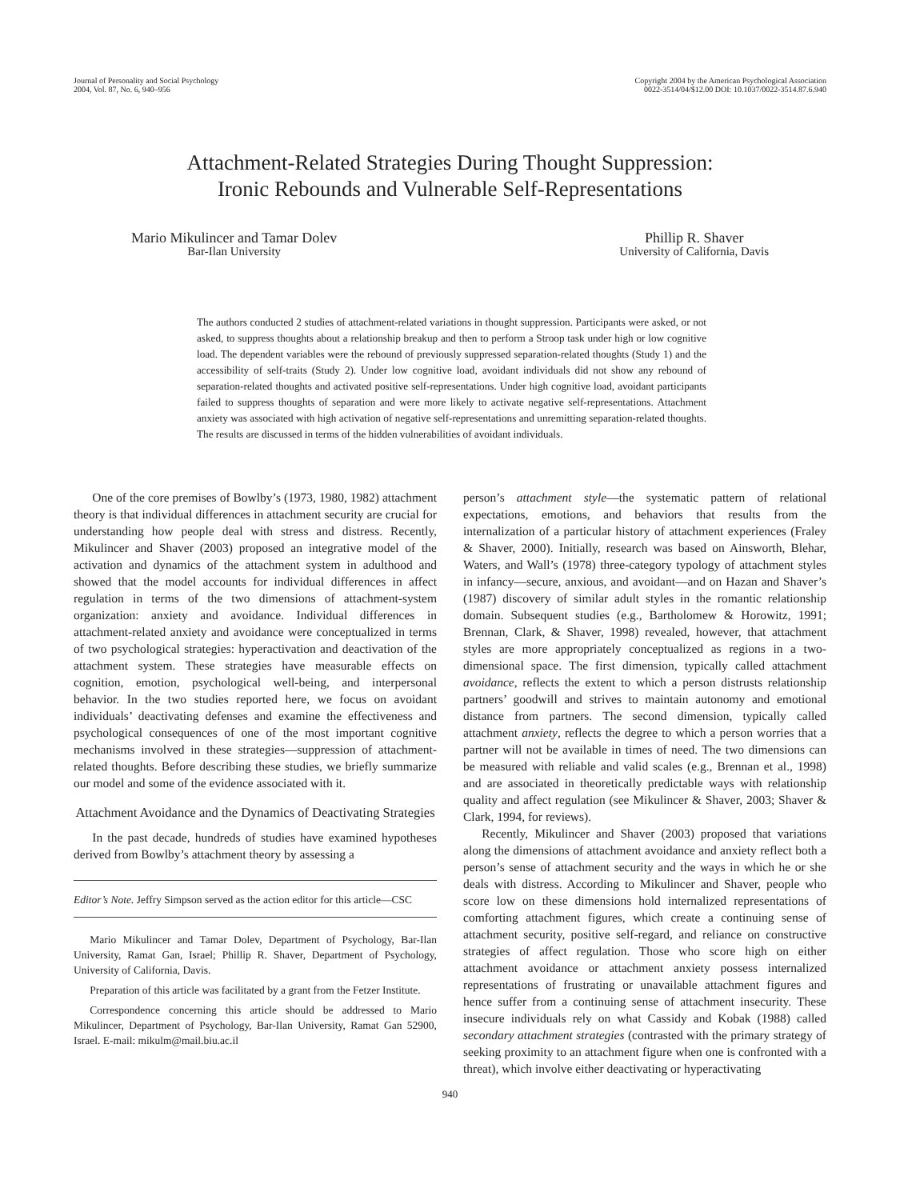Journal of Personality and Social Psychology
2004, Vol. 87, No. 6, 940–956
Copyright 2004 by the American Psychological Association
0022-3514/04/$12.00 DOI: 10.1037/0022-3514.87.6.940
Attachment-Related Strategies During Thought Suppression:
Ironic Rebounds and Vulnerable Self-Representations
Mario Mikulincer and Tamar Dolev
Bar-Ilan University
Phillip R. Shaver
University of California, Davis
The authors conducted 2 studies of attachment-related variations in thought suppression. Participants were asked, or not asked, to suppress thoughts about a relationship breakup and then to perform a Stroop task under high or low cognitive load. The dependent variables were the rebound of previously suppressed separation-related thoughts (Study 1) and the accessibility of self-traits (Study 2). Under low cognitive load, avoidant individuals did not show any rebound of separation-related thoughts and activated positive self-representations. Under high cognitive load, avoidant participants failed to suppress thoughts of separation and were more likely to activate negative self-representations. Attachment anxiety was associated with high activation of negative self-representations and unremitting separation-related thoughts. The results are discussed in terms of the hidden vulnerabilities of avoidant individuals.
One of the core premises of Bowlby’s (1973, 1980, 1982) attachment theory is that individual differences in attachment security are crucial for understanding how people deal with stress and distress. Recently, Mikulincer and Shaver (2003) proposed an integrative model of the activation and dynamics of the attachment system in adulthood and showed that the model accounts for individual differences in affect regulation in terms of the two dimensions of attachment-system organization: anxiety and avoidance. Individual differences in attachment-related anxiety and avoidance were conceptualized in terms of two psychological strategies: hyperactivation and deactivation of the attachment system. These strategies have measurable effects on cognition, emotion, psychological well-being, and interpersonal behavior. In the two studies reported here, we focus on avoidant individuals’ deactivating defenses and examine the effectiveness and psychological consequences of one of the most important cognitive mechanisms involved in these strategies—suppression of attachment-related thoughts. Before describing these studies, we briefly summarize our model and some of the evidence associated with it.
Attachment Avoidance and the Dynamics of Deactivating Strategies
In the past decade, hundreds of studies have examined hypotheses derived from Bowlby’s attachment theory by assessing a
Editor’s Note. Jeffry Simpson served as the action editor for this article—CSC
Mario Mikulincer and Tamar Dolev, Department of Psychology, Bar-Ilan University, Ramat Gan, Israel; Phillip R. Shaver, Department of Psychology, University of California, Davis.
Preparation of this article was facilitated by a grant from the Fetzer Institute.
Correspondence concerning this article should be addressed to Mario Mikulincer, Department of Psychology, Bar-Ilan University, Ramat Gan 52900, Israel. E-mail: mikulm@mail.biu.ac.il
person’s attachment style—the systematic pattern of relational expectations, emotions, and behaviors that results from the internalization of a particular history of attachment experiences (Fraley & Shaver, 2000). Initially, research was based on Ainsworth, Blehar, Waters, and Wall’s (1978) three-category typology of attachment styles in infancy—secure, anxious, and avoidant—and on Hazan and Shaver’s (1987) discovery of similar adult styles in the romantic relationship domain. Subsequent studies (e.g., Bartholomew & Horowitz, 1991; Brennan, Clark, & Shaver, 1998) revealed, however, that attachment styles are more appropriately conceptualized as regions in a two-dimensional space. The first dimension, typically called attachment avoidance, reflects the extent to which a person distrusts relationship partners’ goodwill and strives to maintain autonomy and emotional distance from partners. The second dimension, typically called attachment anxiety, reflects the degree to which a person worries that a partner will not be available in times of need. The two dimensions can be measured with reliable and valid scales (e.g., Brennan et al., 1998) and are associated in theoretically predictable ways with relationship quality and affect regulation (see Mikulincer & Shaver, 2003; Shaver & Clark, 1994, for reviews).
Recently, Mikulincer and Shaver (2003) proposed that variations along the dimensions of attachment avoidance and anxiety reflect both a person’s sense of attachment security and the ways in which he or she deals with distress. According to Mikulincer and Shaver, people who score low on these dimensions hold internalized representations of comforting attachment figures, which create a continuing sense of attachment security, positive self-regard, and reliance on constructive strategies of affect regulation. Those who score high on either attachment avoidance or attachment anxiety possess internalized representations of frustrating or unavailable attachment figures and hence suffer from a continuing sense of attachment insecurity. These insecure individuals rely on what Cassidy and Kobak (1988) called secondary attachment strategies (contrasted with the primary strategy of seeking proximity to an attachment figure when one is confronted with a threat), which involve either deactivating or hyperactivating
940